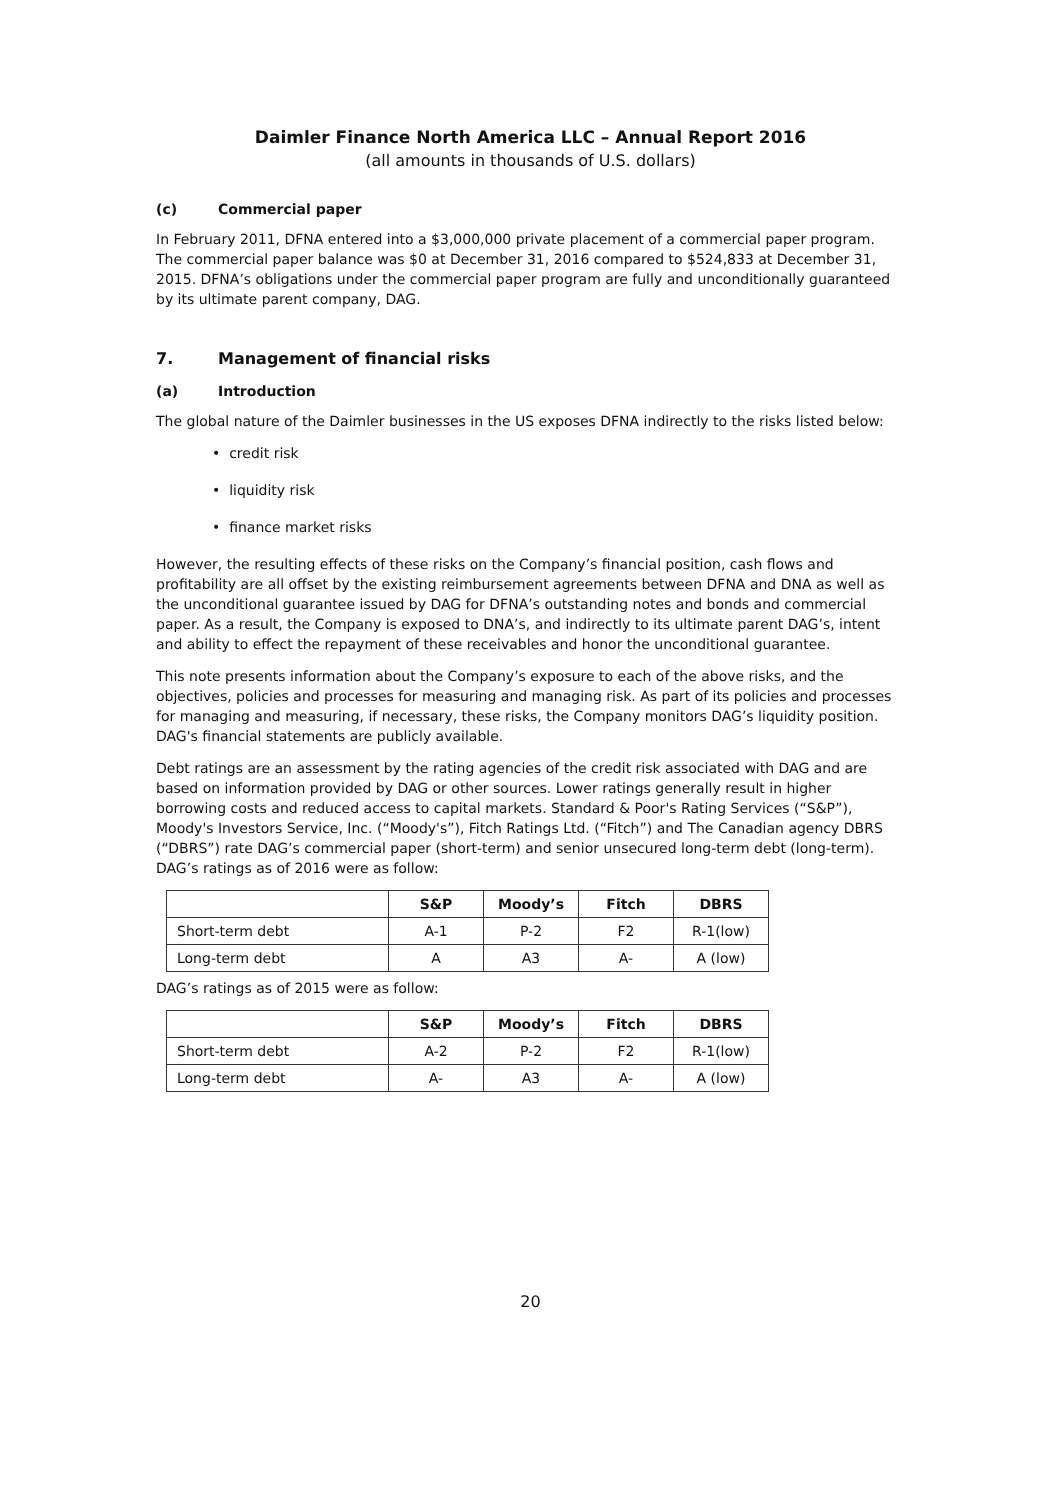Daimler Finance North America LLC – Annual Report 2016
(all amounts in thousands of U.S. dollars)
(c) Commercial paper
In February 2011, DFNA entered into a $3,000,000 private placement of a commercial paper program. The commercial paper balance was $0 at December 31, 2016 compared to $524,833 at December 31, 2015. DFNA’s obligations under the commercial paper program are fully and unconditionally guaranteed by its ultimate parent company, DAG.
7. Management of financial risks
(a) Introduction
The global nature of the Daimler businesses in the US exposes DFNA indirectly to the risks listed below:
• credit risk
• liquidity risk
• finance market risks
However, the resulting effects of these risks on the Company’s financial position, cash flows and profitability are all offset by the existing reimbursement agreements between DFNA and DNA as well as the unconditional guarantee issued by DAG for DFNA’s outstanding notes and bonds and commercial paper. As a result, the Company is exposed to DNA’s, and indirectly to its ultimate parent DAG’s, intent and ability to effect the repayment of these receivables and honor the unconditional guarantee.
This note presents information about the Company’s exposure to each of the above risks, and the objectives, policies and processes for measuring and managing risk. As part of its policies and processes for managing and measuring, if necessary, these risks, the Company monitors DAG’s liquidity position. DAG's financial statements are publicly available.
Debt ratings are an assessment by the rating agencies of the credit risk associated with DAG and are based on information provided by DAG or other sources. Lower ratings generally result in higher borrowing costs and reduced access to capital markets. Standard & Poor's Rating Services (“S&P”), Moody's Investors Service, Inc. (“Moody's”), Fitch Ratings Ltd. (“Fitch”) and The Canadian agency DBRS (“DBRS”) rate DAG’s commercial paper (short-term) and senior unsecured long-term debt (long-term). DAG’s ratings as of 2016 were as follow:
| | S&P | Moody’s | Fitch | DBRS |
| --- | --- | --- | --- | --- |
| Short-term debt | A-1 | P-2 | F2 | R-1(low) |
| Long-term debt | A | A3 | A- | A (low) |
DAG’s ratings as of 2015 were as follow:
| | S&P | Moody’s | Fitch | DBRS |
| --- | --- | --- | --- | --- |
| Short-term debt | A-2 | P-2 | F2 | R-1(low) |
| Long-term debt | A- | A3 | A- | A (low) |
20